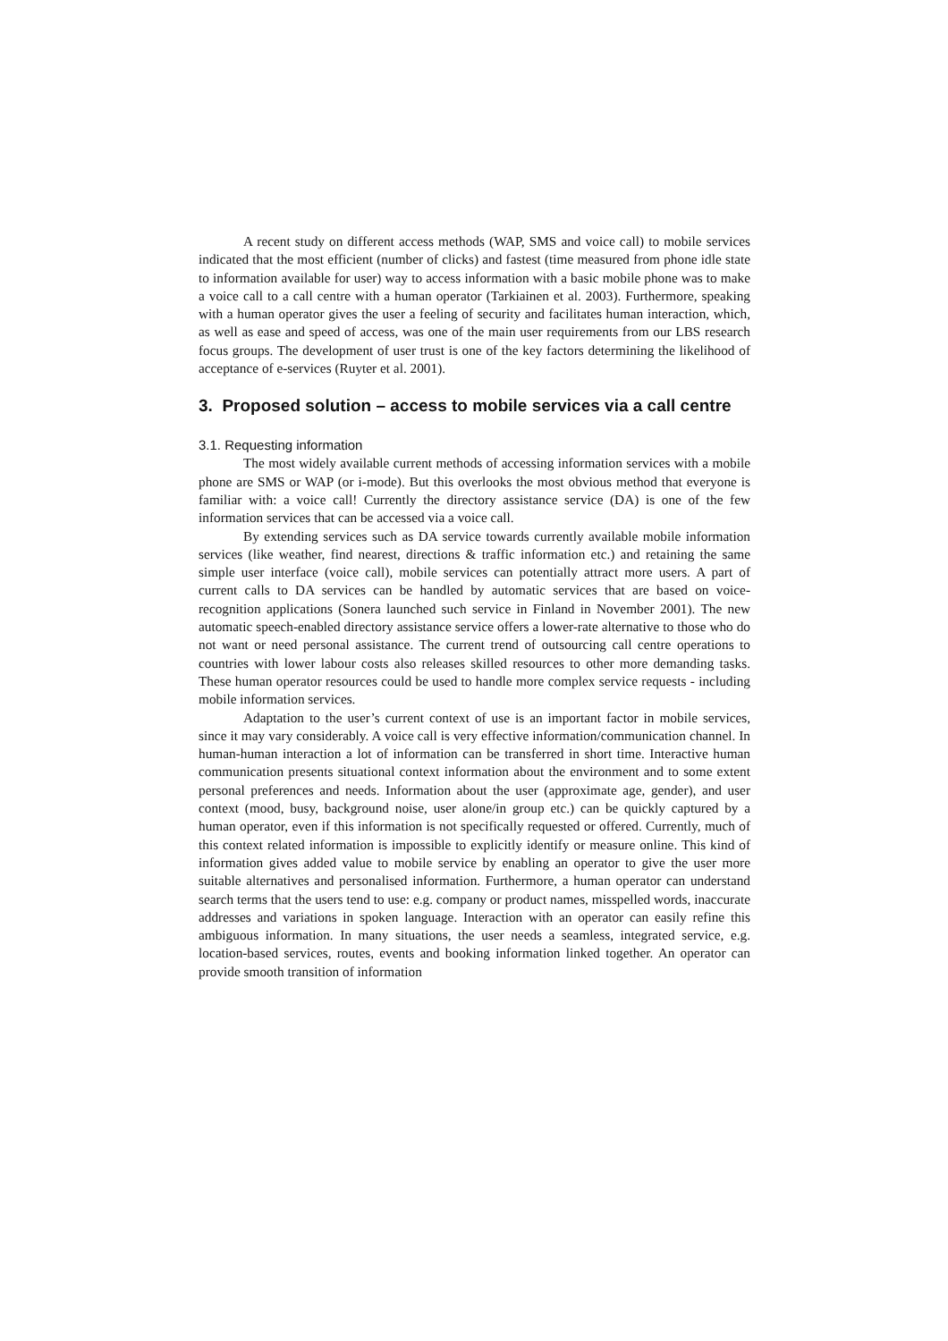A recent study on different access methods (WAP, SMS and voice call) to mobile services indicated that the most efficient (number of clicks) and fastest (time measured from phone idle state to information available for user) way to access information with a basic mobile phone was to make a voice call to a call centre with a human operator (Tarkiainen et al. 2003). Furthermore, speaking with a human operator gives the user a feeling of security and facilitates human interaction, which, as well as ease and speed of access, was one of the main user requirements from our LBS research focus groups. The development of user trust is one of the key factors determining the likelihood of acceptance of e-services (Ruyter et al. 2001).
3. Proposed solution – access to mobile services via a call centre
3.1. Requesting information
The most widely available current methods of accessing information services with a mobile phone are SMS or WAP (or i-mode). But this overlooks the most obvious method that everyone is familiar with: a voice call! Currently the directory assistance service (DA) is one of the few information services that can be accessed via a voice call.
By extending services such as DA service towards currently available mobile information services (like weather, find nearest, directions & traffic information etc.) and retaining the same simple user interface (voice call), mobile services can potentially attract more users. A part of current calls to DA services can be handled by automatic services that are based on voice-recognition applications (Sonera launched such service in Finland in November 2001). The new automatic speech-enabled directory assistance service offers a lower-rate alternative to those who do not want or need personal assistance. The current trend of outsourcing call centre operations to countries with lower labour costs also releases skilled resources to other more demanding tasks. These human operator resources could be used to handle more complex service requests - including mobile information services.
Adaptation to the user’s current context of use is an important factor in mobile services, since it may vary considerably. A voice call is very effective information/communication channel. In human-human interaction a lot of information can be transferred in short time. Interactive human communication presents situational context information about the environment and to some extent personal preferences and needs. Information about the user (approximate age, gender), and user context (mood, busy, background noise, user alone/in group etc.) can be quickly captured by a human operator, even if this information is not specifically requested or offered. Currently, much of this context related information is impossible to explicitly identify or measure online. This kind of information gives added value to mobile service by enabling an operator to give the user more suitable alternatives and personalised information. Furthermore, a human operator can understand search terms that the users tend to use: e.g. company or product names, misspelled words, inaccurate addresses and variations in spoken language. Interaction with an operator can easily refine this ambiguous information. In many situations, the user needs a seamless, integrated service, e.g. location-based services, routes, events and booking information linked together. An operator can provide smooth transition of information